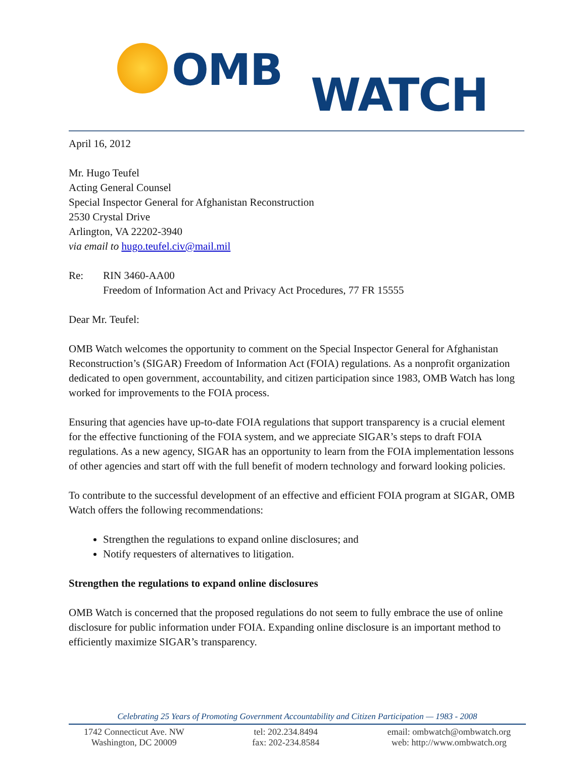OMB WATCH
April 16, 2012
Mr. Hugo Teufel
Acting General Counsel
Special Inspector General for Afghanistan Reconstruction
2530 Crystal Drive
Arlington, VA 22202-3940
via email to hugo.teufel.civ@mail.mil
Re: RIN 3460-AA00
Freedom of Information Act and Privacy Act Procedures, 77 FR 15555
Dear Mr. Teufel:
OMB Watch welcomes the opportunity to comment on the Special Inspector General for Afghanistan Reconstruction’s (SIGAR) Freedom of Information Act (FOIA) regulations. As a nonprofit organization dedicated to open government, accountability, and citizen participation since 1983, OMB Watch has long worked for improvements to the FOIA process.
Ensuring that agencies have up-to-date FOIA regulations that support transparency is a crucial element for the effective functioning of the FOIA system, and we appreciate SIGAR’s steps to draft FOIA regulations. As a new agency, SIGAR has an opportunity to learn from the FOIA implementation lessons of other agencies and start off with the full benefit of modern technology and forward looking policies.
To contribute to the successful development of an effective and efficient FOIA program at SIGAR, OMB Watch offers the following recommendations:
Strengthen the regulations to expand online disclosures; and
Notify requesters of alternatives to litigation.
Strengthen the regulations to expand online disclosures
OMB Watch is concerned that the proposed regulations do not seem to fully embrace the use of online disclosure for public information under FOIA. Expanding online disclosure is an important method to efficiently maximize SIGAR’s transparency.
Celebrating 25 Years of Promoting Government Accountability and Citizen Participation — 1983 - 2008
1742 Connecticut Ave. NW
Washington, DC 20009
tel: 202.234.8494
fax: 202-234.8584
email: ombwatch@ombwatch.org
web: http://www.ombwatch.org